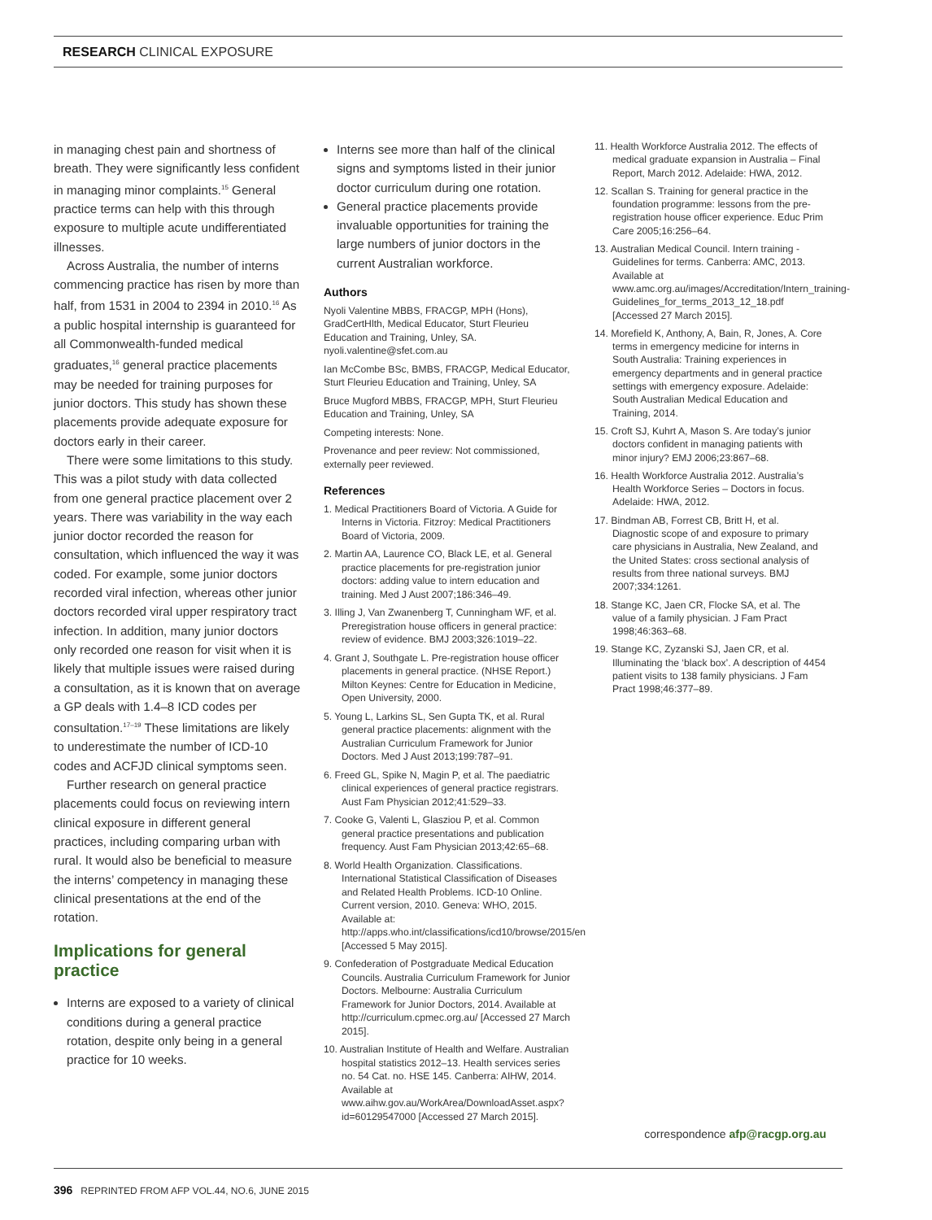RESEARCH CLINICAL EXPOSURE
in managing chest pain and shortness of breath. They were significantly less confident in managing minor complaints.<sup>15</sup> General practice terms can help with this through exposure to multiple acute undifferentiated illnesses.
Across Australia, the number of interns commencing practice has risen by more than half, from 1531 in 2004 to 2394 in 2010.<sup>16</sup> As a public hospital internship is guaranteed for all Commonwealth-funded medical graduates,<sup>16</sup> general practice placements may be needed for training purposes for junior doctors. This study has shown these placements provide adequate exposure for doctors early in their career.
There were some limitations to this study. This was a pilot study with data collected from one general practice placement over 2 years. There was variability in the way each junior doctor recorded the reason for consultation, which influenced the way it was coded. For example, some junior doctors recorded viral infection, whereas other junior doctors recorded viral upper respiratory tract infection. In addition, many junior doctors only recorded one reason for visit when it is likely that multiple issues were raised during a consultation, as it is known that on average a GP deals with 1.4–8 ICD codes per consultation.<sup>17–19</sup> These limitations are likely to underestimate the number of ICD-10 codes and ACFJD clinical symptoms seen.
Further research on general practice placements could focus on reviewing intern clinical exposure in different general practices, including comparing urban with rural. It would also be beneficial to measure the interns’ competency in managing these clinical presentations at the end of the rotation.
Implications for general practice
Interns are exposed to a variety of clinical conditions during a general practice rotation, despite only being in a general practice for 10 weeks.
Interns see more than half of the clinical signs and symptoms listed in their junior doctor curriculum during one rotation.
General practice placements provide invaluable opportunities for training the large numbers of junior doctors in the current Australian workforce.
Authors
Nyoli Valentine MBBS, FRACGP, MPH (Hons), GradCertHlth, Medical Educator, Sturt Fleurieu Education and Training, Unley, SA. nyoli.valentine@sfet.com.au
Ian McCombe BSc, BMBS, FRACGP, Medical Educator, Sturt Fleurieu Education and Training, Unley, SA
Bruce Mugford MBBS, FRACGP, MPH, Sturt Fleurieu Education and Training, Unley, SA
Competing interests: None.
Provenance and peer review: Not commissioned, externally peer reviewed.
References
1. Medical Practitioners Board of Victoria. A Guide for Interns in Victoria. Fitzroy: Medical Practitioners Board of Victoria, 2009.
2. Martin AA, Laurence CO, Black LE, et al. General practice placements for pre-registration junior doctors: adding value to intern education and training. Med J Aust 2007;186:346–49.
3. Illing J, Van Zwanenberg T, Cunningham WF, et al. Preregistration house officers in general practice: review of evidence. BMJ 2003;326:1019–22.
4. Grant J, Southgate L. Pre-registration house officer placements in general practice. (NHSE Report.) Milton Keynes: Centre for Education in Medicine, Open University, 2000.
5. Young L, Larkins SL, Sen Gupta TK, et al. Rural general practice placements: alignment with the Australian Curriculum Framework for Junior Doctors. Med J Aust 2013;199:787–91.
6. Freed GL, Spike N, Magin P, et al. The paediatric clinical experiences of general practice registrars. Aust Fam Physician 2012;41:529–33.
7. Cooke G, Valenti L, Glasziou P, et al. Common general practice presentations and publication frequency. Aust Fam Physician 2013;42:65–68.
8. World Health Organization. Classifications. International Statistical Classification of Diseases and Related Health Problems. ICD-10 Online. Current version, 2010. Geneva: WHO, 2015. Available at: http://apps.who.int/classifications/icd10/browse/2015/en [Accessed 5 May 2015].
9. Confederation of Postgraduate Medical Education Councils. Australia Curriculum Framework for Junior Doctors. Melbourne: Australia Curriculum Framework for Junior Doctors, 2014. Available at http://curriculum.cpmec.org.au/ [Accessed 27 March 2015].
10. Australian Institute of Health and Welfare. Australian hospital statistics 2012–13. Health services series no. 54 Cat. no. HSE 145. Canberra: AIHW, 2014. Available at www.aihw.gov.au/WorkArea/DownloadAsset.aspx?id=60129547000 [Accessed 27 March 2015].
11. Health Workforce Australia 2012. The effects of medical graduate expansion in Australia – Final Report, March 2012. Adelaide: HWA, 2012.
12. Scallan S. Training for general practice in the foundation programme: lessons from the pre-registration house officer experience. Educ Prim Care 2005;16:256–64.
13. Australian Medical Council. Intern training - Guidelines for terms. Canberra: AMC, 2013. Available at www.amc.org.au/images/Accreditation/Intern_training-Guidelines_for_terms_2013_12_18.pdf [Accessed 27 March 2015].
14. Morefield K, Anthony, A, Bain, R, Jones, A. Core terms in emergency medicine for interns in South Australia: Training experiences in emergency departments and in general practice settings with emergency exposure. Adelaide: South Australian Medical Education and Training, 2014.
15. Croft SJ, Kuhrt A, Mason S. Are today’s junior doctors confident in managing patients with minor injury? EMJ 2006;23:867–68.
16. Health Workforce Australia 2012. Australia’s Health Workforce Series – Doctors in focus. Adelaide: HWA, 2012.
17. Bindman AB, Forrest CB, Britt H, et al. Diagnostic scope of and exposure to primary care physicians in Australia, New Zealand, and the United States: cross sectional analysis of results from three national surveys. BMJ 2007;334:1261.
18. Stange KC, Jaen CR, Flocke SA, et al. The value of a family physician. J Fam Pract 1998;46:363–68.
19. Stange KC, Zyzanski SJ, Jaen CR, et al. Illuminating the ‘black box’. A description of 4454 patient visits to 138 family physicians. J Fam Pract 1998;46:377–89.
correspondence afp@racgp.org.au
396 REPRINTED FROM AFP VOL.44, NO.6, JUNE 2015